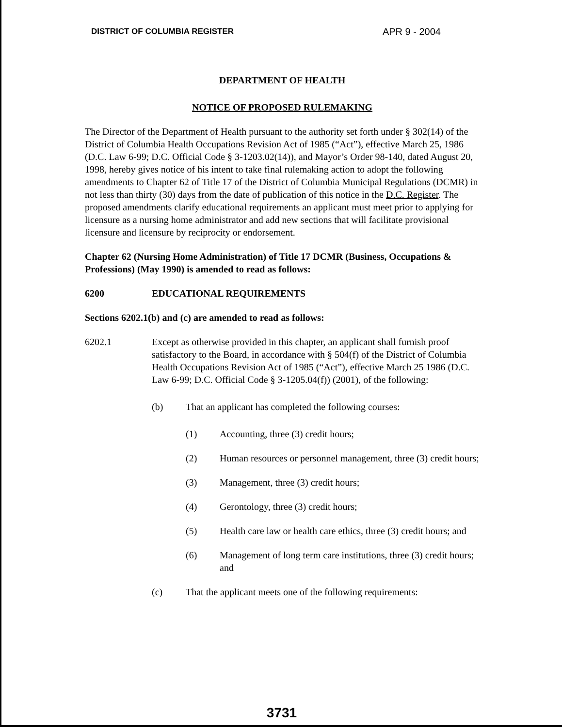DISTRICT OF COLUMBIA REGISTER APR 9 - 2004
DEPARTMENT OF HEALTH
NOTICE OF PROPOSED RULEMAKING
The Director of the Department of Health pursuant to the authority set forth under § 302(14) of the District of Columbia Health Occupations Revision Act of 1985 (“Act”), effective March 25, 1986 (D.C. Law 6-99; D.C. Official Code § 3-1203.02(14)), and Mayor’s Order 98-140, dated August 20, 1998, hereby gives notice of his intent to take final rulemaking action to adopt the following amendments to Chapter 62 of Title 17 of the District of Columbia Municipal Regulations (DCMR) in not less than thirty (30) days from the date of publication of this notice in the D.C. Register. The proposed amendments clarify educational requirements an applicant must meet prior to applying for licensure as a nursing home administrator and add new sections that will facilitate provisional licensure and licensure by reciprocity or endorsement.
Chapter 62 (Nursing Home Administration) of Title 17 DCMR (Business, Occupations & Professions) (May 1990) is amended to read as follows:
6200 EDUCATIONAL REQUIREMENTS
Sections 6202.1(b) and (c) are amended to read as follows:
6202.1 Except as otherwise provided in this chapter, an applicant shall furnish proof satisfactory to the Board, in accordance with § 504(f) of the District of Columbia Health Occupations Revision Act of 1985 (“Act”), effective March 25 1986 (D.C. Law 6-99; D.C. Official Code § 3-1205.04(f)) (2001), of the following:
(b) That an applicant has completed the following courses:
(1) Accounting, three (3) credit hours;
(2) Human resources or personnel management, three (3) credit hours;
(3) Management, three (3) credit hours;
(4) Gerontology, three (3) credit hours;
(5) Health care law or health care ethics, three (3) credit hours; and
(6) Management of long term care institutions, three (3) credit hours; and
(c) That the applicant meets one of the following requirements:
3731